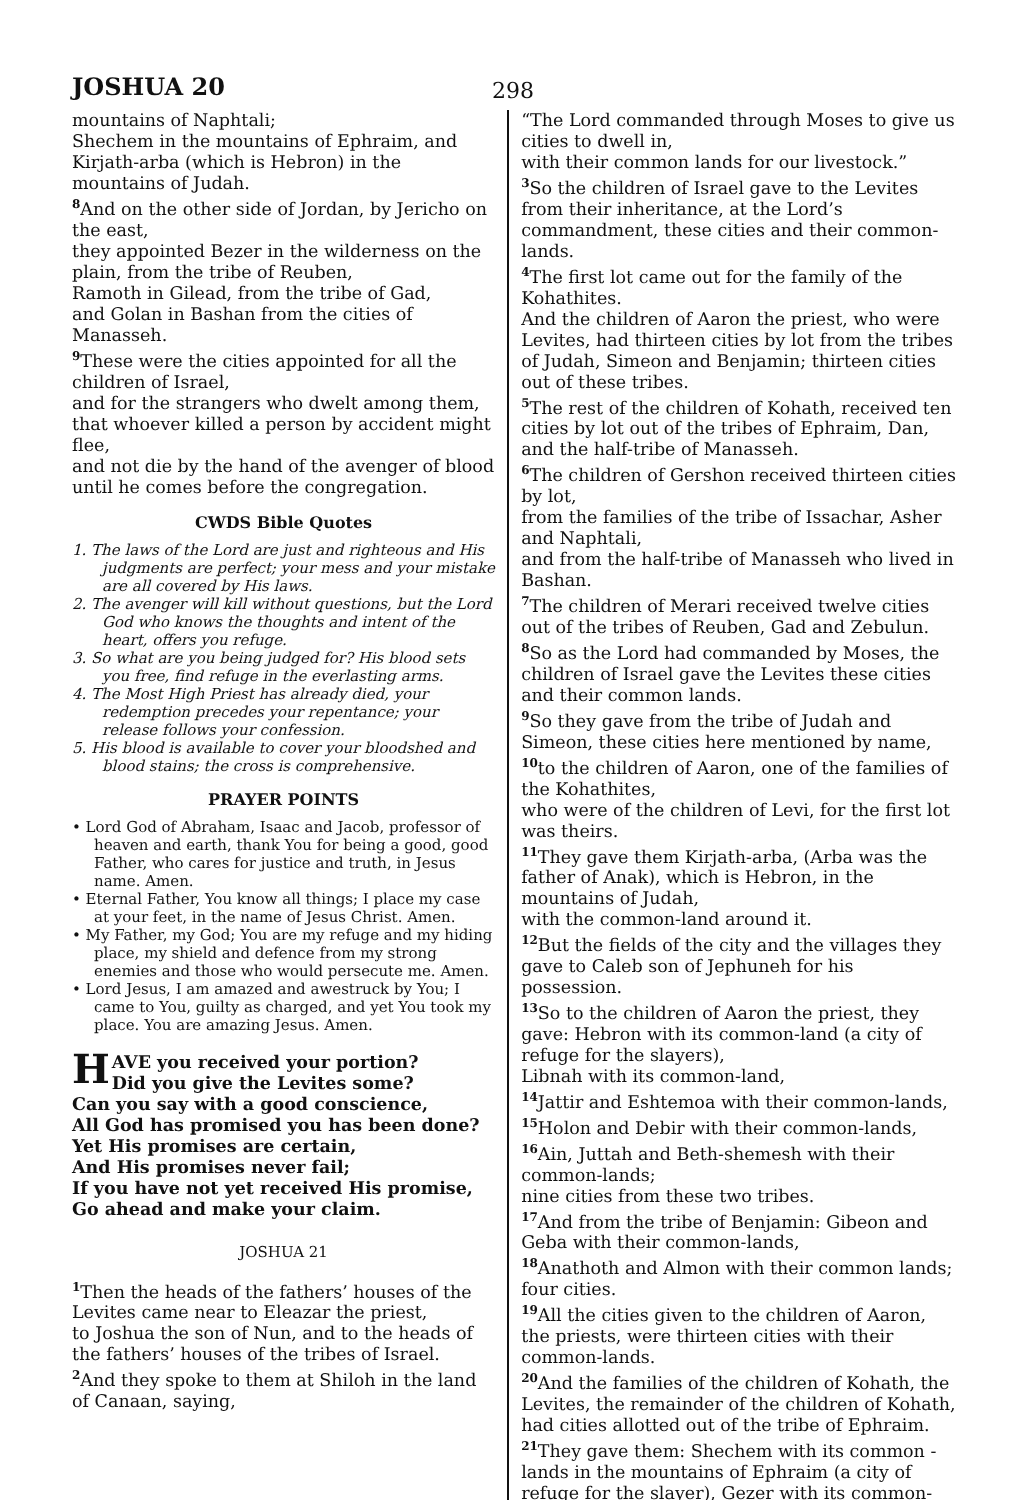JOSHUA 20 298
mountains of Naphtali;
Shechem in the mountains of Ephraim, and Kirjath-arba (which is Hebron) in the mountains of Judah.
<sup>8</sup> And on the other side of Jordan, by Jericho on the east,
they appointed Bezer in the wilderness on the plain, from the tribe of Reuben,
Ramoth in Gilead, from the tribe of Gad,
and Golan in Bashan from the cities of Manasseh.
<sup>9</sup> These were the cities appointed for all the children of Israel,
and for the strangers who dwelt among them, that whoever killed a person by accident might flee,
and not die by the hand of the avenger of blood until he comes before the congregation.
CWDS Bible Quotes
1. The laws of the Lord are just and righteous and His judgments are perfect; your mess and your mistake are all covered by His laws.
2. The avenger will kill without questions, but the Lord God who knows the thoughts and intent of the heart, offers you refuge.
3. So what are you being judged for? His blood sets you free, find refuge in the everlasting arms.
4. The Most High Priest has already died, your redemption precedes your repentance; your release follows your confession.
5. His blood is available to cover your bloodshed and blood stains; the cross is comprehensive.
PRAYER POINTS
• Lord God of Abraham, Isaac and Jacob, professor of heaven and earth, thank You for being a good, good Father, who cares for justice and truth, in Jesus name. Amen.
• Eternal Father, You know all things; I place my case at your feet, in the name of Jesus Christ. Amen.
• My Father, my God; You are my refuge and my hiding place, my shield and defence from my strong enemies and those who would persecute me. Amen.
• Lord Jesus, I am amazed and awestruck by You; I came to You, guilty as charged, and yet You took my place. You are amazing Jesus. Amen.
HAVE you received your portion?
Did you give the Levites some?
Can you say with a good conscience,
All God has promised you has been done?
Yet His promises are certain,
And His promises never fail;
If you have not yet received His promise,
Go ahead and make your claim.
JOSHUA 21
<sup>1</sup> Then the heads of the fathers’ houses of the Levites came near to Eleazar the priest,
to Joshua the son of Nun, and to the heads of the fathers’ houses of the tribes of Israel.
<sup>2</sup> And they spoke to them at Shiloh in the land of Canaan, saying,
“The Lord commanded through Moses to give us cities to dwell in,
with their common lands for our livestock.”
<sup>3</sup> So the children of Israel gave to the Levites from their inheritance, at the Lord’s commandment, these cities and their common-lands.
<sup>4</sup> The first lot came out for the family of the Kohathites.
And the children of Aaron the priest, who were Levites, had thirteen cities by lot from the tribes of Judah, Simeon and Benjamin; thirteen cities out of these tribes.
<sup>5</sup> The rest of the children of Kohath, received ten cities by lot out of the tribes of Ephraim, Dan, and the half-tribe of Manasseh.
<sup>6</sup> The children of Gershon received thirteen cities by lot,
from the families of the tribe of Issachar, Asher and Naphtali,
and from the half-tribe of Manasseh who lived in Bashan.
<sup>7</sup> The children of Merari received twelve cities out of the tribes of Reuben, Gad and Zebulun.
<sup>8</sup> So as the Lord had commanded by Moses, the children of Israel gave the Levites these cities and their common lands.
<sup>9</sup> So they gave from the tribe of Judah and Simeon, these cities here mentioned by name, <sup>10</sup>to the children of Aaron, one of the families of the Kohathites,
who were of the children of Levi, for the first lot was theirs.
<sup>11</sup> They gave them Kirjath-arba, (Arba was the father of Anak), which is Hebron, in the mountains of Judah,
with the common-land around it.
<sup>12</sup> But the fields of the city and the villages they gave to Caleb son of Jephuneh for his possession.
<sup>13</sup> So to the children of Aaron the priest, they gave: Hebron with its common-land (a city of refuge for the slayers),
Libnah with its common-land,
<sup>14</sup> Jattir and Eshtemoa with their common-lands,
<sup>15</sup> Holon and Debir with their common-lands, <sup>16</sup>Ain, Juttah and Beth-shemesh with their common-lands;
nine cities from these two tribes.
<sup>17</sup> And from the tribe of Benjamin: Gibeon and Geba with their common-lands,
<sup>18</sup> Anathoth and Almon with their common lands; four cities.
<sup>19</sup> All the cities given to the children of Aaron, the priests, were thirteen cities with their common-lands.
<sup>20</sup> And the families of the children of Kohath, the Levites, the remainder of the children of Kohath,
had cities allotted out of the tribe of Ephraim.
<sup>21</sup> They gave them: Shechem with its common -lands in the mountains of Ephraim (a city of refuge for the slayer), Gezer with its common-